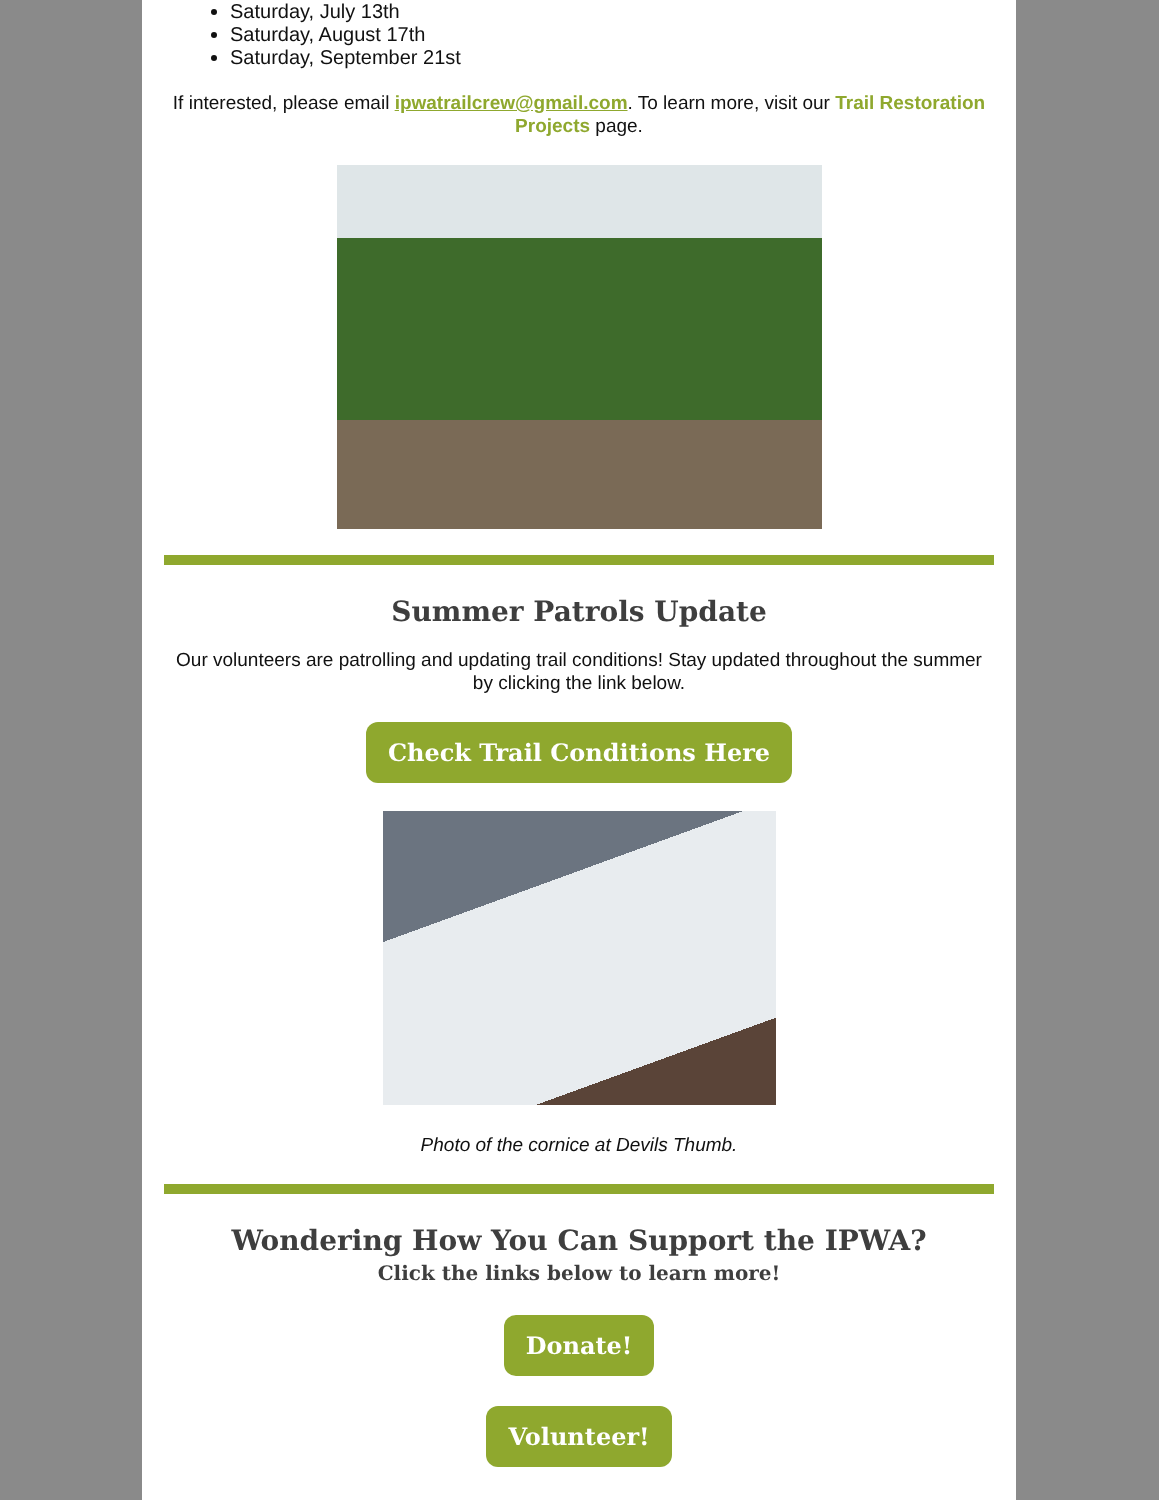Saturday, July 13th
Saturday, August 17th
Saturday, September 21st
If interested, please email ipwatrailcrew@gmail.com. To learn more, visit our Trail Restoration Projects page.
Summer Patrols Update
Our volunteers are patrolling and updating trail conditions! Stay updated throughout the summer by clicking the link below.
Check Trail Conditions Here
Photo of the cornice at Devils Thumb.
Wondering How You Can Support the IPWA?
Click the links below to learn more!
Donate!
Volunteer!